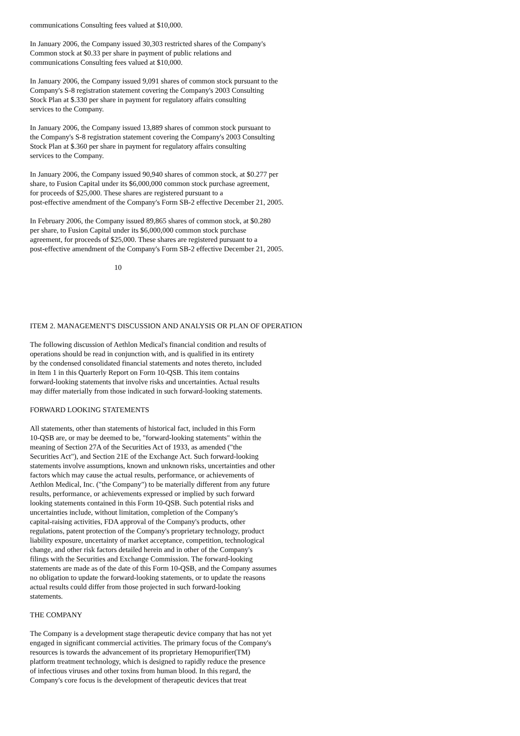communications Consulting fees valued at $10,000.
In January 2006, the Company issued 30,303 restricted shares of the Company's Common stock at $0.33 per share in payment of public relations and communications Consulting fees valued at $10,000.
In January 2006, the Company issued 9,091 shares of common stock pursuant to the Company's S-8 registration statement covering the Company's 2003 Consulting Stock Plan at $.330 per share in payment for regulatory affairs consulting services to the Company.
In January 2006, the Company issued 13,889 shares of common stock pursuant to the Company's S-8 registration statement covering the Company's 2003 Consulting Stock Plan at $.360 per share in payment for regulatory affairs consulting services to the Company.
In January 2006, the Company issued 90,940 shares of common stock, at $0.277 per share, to Fusion Capital under its $6,000,000 common stock purchase agreement, for proceeds of $25,000. These shares are registered pursuant to a post-effective amendment of the Company's Form SB-2 effective December 21, 2005.
In February 2006, the Company issued 89,865 shares of common stock, at $0.280 per share, to Fusion Capital under its $6,000,000 common stock purchase agreement, for proceeds of $25,000. These shares are registered pursuant to a post-effective amendment of the Company's Form SB-2 effective December 21, 2005.
10
ITEM 2. MANAGEMENT'S DISCUSSION AND ANALYSIS OR PLAN OF OPERATION
The following discussion of Aethlon Medical's financial condition and results of operations should be read in conjunction with, and is qualified in its entirety by the condensed consolidated financial statements and notes thereto, included in Item 1 in this Quarterly Report on Form 10-QSB. This item contains forward-looking statements that involve risks and uncertainties. Actual results may differ materially from those indicated in such forward-looking statements.
FORWARD LOOKING STATEMENTS
All statements, other than statements of historical fact, included in this Form 10-QSB are, or may be deemed to be, "forward-looking statements" within the meaning of Section 27A of the Securities Act of 1933, as amended ("the Securities Act"), and Section 21E of the Exchange Act. Such forward-looking statements involve assumptions, known and unknown risks, uncertainties and other factors which may cause the actual results, performance, or achievements of Aethlon Medical, Inc. ("the Company") to be materially different from any future results, performance, or achievements expressed or implied by such forward looking statements contained in this Form 10-QSB. Such potential risks and uncertainties include, without limitation, completion of the Company's capital-raising activities, FDA approval of the Company's products, other regulations, patent protection of the Company's proprietary technology, product liability exposure, uncertainty of market acceptance, competition, technological change, and other risk factors detailed herein and in other of the Company's filings with the Securities and Exchange Commission. The forward-looking statements are made as of the date of this Form 10-QSB, and the Company assumes no obligation to update the forward-looking statements, or to update the reasons actual results could differ from those projected in such forward-looking statements.
THE COMPANY
The Company is a development stage therapeutic device company that has not yet engaged in significant commercial activities. The primary focus of the Company's resources is towards the advancement of its proprietary Hemopurifier(TM) platform treatment technology, which is designed to rapidly reduce the presence of infectious viruses and other toxins from human blood. In this regard, the Company's core focus is the development of therapeutic devices that treat